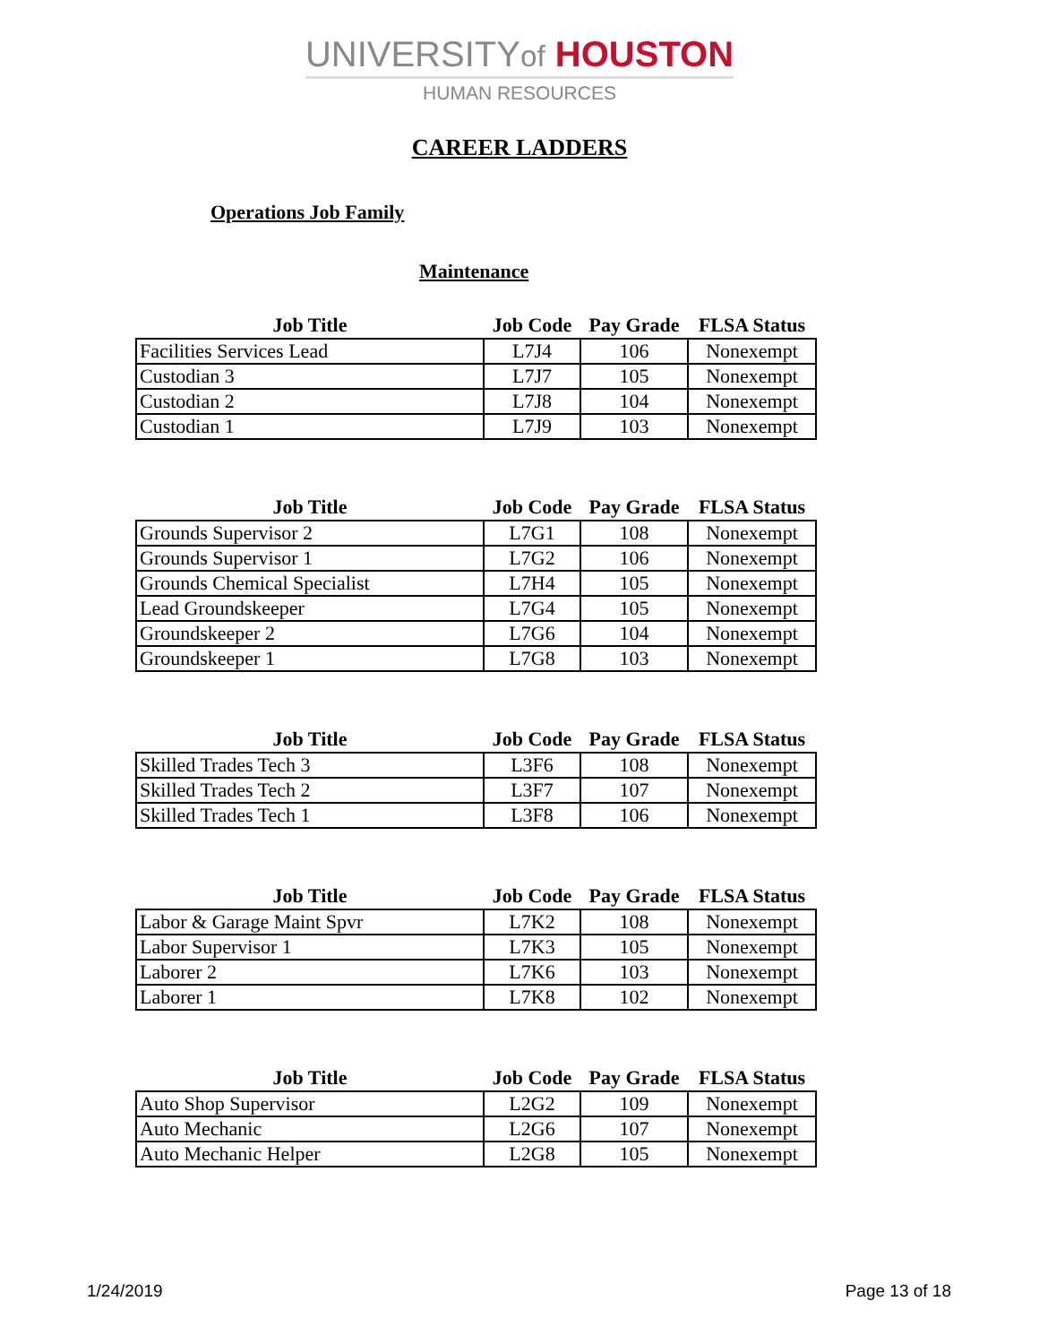UNIVERSITYof HOUSTON
HUMAN RESOURCES
CAREER LADDERS
Operations Job Family
Maintenance
| Job Title | Job Code | Pay Grade | FLSA Status |
| --- | --- | --- | --- |
| Facilities Services Lead | L7J4 | 106 | Nonexempt |
| Custodian 3 | L7J7 | 105 | Nonexempt |
| Custodian 2 | L7J8 | 104 | Nonexempt |
| Custodian 1 | L7J9 | 103 | Nonexempt |
| Job Title | Job Code | Pay Grade | FLSA Status |
| --- | --- | --- | --- |
| Grounds Supervisor 2 | L7G1 | 108 | Nonexempt |
| Grounds Supervisor 1 | L7G2 | 106 | Nonexempt |
| Grounds Chemical Specialist | L7H4 | 105 | Nonexempt |
| Lead Groundskeeper | L7G4 | 105 | Nonexempt |
| Groundskeeper 2 | L7G6 | 104 | Nonexempt |
| Groundskeeper 1 | L7G8 | 103 | Nonexempt |
| Job Title | Job Code | Pay Grade | FLSA Status |
| --- | --- | --- | --- |
| Skilled Trades Tech 3 | L3F6 | 108 | Nonexempt |
| Skilled Trades Tech 2 | L3F7 | 107 | Nonexempt |
| Skilled Trades Tech 1 | L3F8 | 106 | Nonexempt |
| Job Title | Job Code | Pay Grade | FLSA Status |
| --- | --- | --- | --- |
| Labor & Garage Maint Spvr | L7K2 | 108 | Nonexempt |
| Labor Supervisor 1 | L7K3 | 105 | Nonexempt |
| Laborer 2 | L7K6 | 103 | Nonexempt |
| Laborer 1 | L7K8 | 102 | Nonexempt |
| Job Title | Job Code | Pay Grade | FLSA Status |
| --- | --- | --- | --- |
| Auto Shop Supervisor | L2G2 | 109 | Nonexempt |
| Auto Mechanic | L2G6 | 107 | Nonexempt |
| Auto Mechanic Helper | L2G8 | 105 | Nonexempt |
1/24/2019 Page 13 of 18